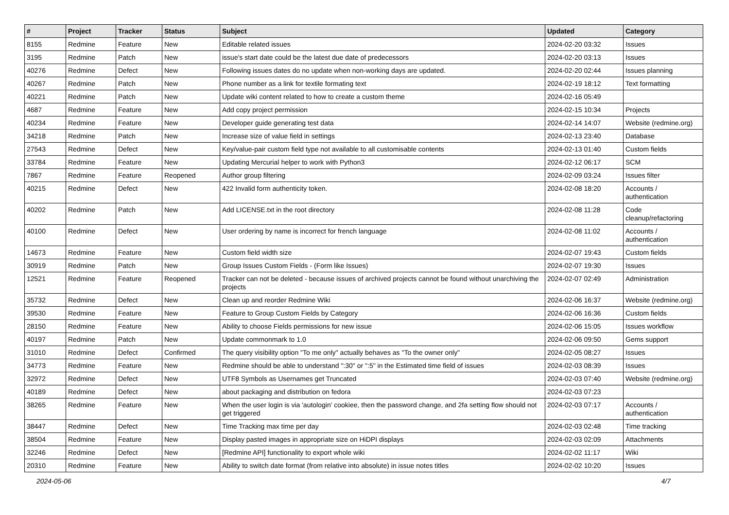| # | Project | Tracker | Status | Subject | Updated | Category |
| --- | --- | --- | --- | --- | --- | --- |
| 8155 | Redmine | Feature | New | Editable related issues | 2024-02-20 03:32 | Issues |
| 3195 | Redmine | Patch | New | issue's start date could be the latest due date of predecessors | 2024-02-20 03:13 | Issues |
| 40276 | Redmine | Defect | New | Following issues dates do no update when non-working days are updated. | 2024-02-20 02:44 | Issues planning |
| 40267 | Redmine | Patch | New | Phone number as a link for textile formating text | 2024-02-19 18:12 | Text formatting |
| 40221 | Redmine | Patch | New | Update wiki content related to how to create a custom theme | 2024-02-16 05:49 | |
| 4687 | Redmine | Feature | New | Add copy project permission | 2024-02-15 10:34 | Projects |
| 40234 | Redmine | Feature | New | Developer guide generating test data | 2024-02-14 14:07 | Website (redmine.org) |
| 34218 | Redmine | Patch | New | Increase size of value field in settings | 2024-02-13 23:40 | Database |
| 27543 | Redmine | Defect | New | Key/value-pair custom field type not available to all customisable contents | 2024-02-13 01:40 | Custom fields |
| 33784 | Redmine | Feature | New | Updating Mercurial helper to work with Python3 | 2024-02-12 06:17 | SCM |
| 7867 | Redmine | Feature | Reopened | Author group filtering | 2024-02-09 03:24 | Issues filter |
| 40215 | Redmine | Defect | New | 422 Invalid form authenticity token. | 2024-02-08 18:20 | Accounts / authentication |
| 40202 | Redmine | Patch | New | Add LICENSE.txt in the root directory | 2024-02-08 11:28 | Code cleanup/refactoring |
| 40100 | Redmine | Defect | New | User ordering by name is incorrect for french language | 2024-02-08 11:02 | Accounts / authentication |
| 14673 | Redmine | Feature | New | Custom field width size | 2024-02-07 19:43 | Custom fields |
| 30919 | Redmine | Patch | New | Group Issues Custom Fields - (Form like Issues) | 2024-02-07 19:30 | Issues |
| 12521 | Redmine | Feature | Reopened | Tracker can not be deleted - because issues of archived projects cannot be found without unarchiving the projects | 2024-02-07 02:49 | Administration |
| 35732 | Redmine | Defect | New | Clean up and reorder Redmine Wiki | 2024-02-06 16:37 | Website (redmine.org) |
| 39530 | Redmine | Feature | New | Feature to Group Custom Fields by Category | 2024-02-06 16:36 | Custom fields |
| 28150 | Redmine | Feature | New | Ability to choose Fields permissions for new issue | 2024-02-06 15:05 | Issues workflow |
| 40197 | Redmine | Patch | New | Update commonmark to 1.0 | 2024-02-06 09:50 | Gems support |
| 31010 | Redmine | Defect | Confirmed | The query visibility option "To me only" actually behaves as "To the owner only" | 2024-02-05 08:27 | Issues |
| 34773 | Redmine | Feature | New | Redmine should be able to understand ":30" or ":5" in the Estimated time field of issues | 2024-02-03 08:39 | Issues |
| 32972 | Redmine | Defect | New | UTF8 Symbols as Usernames get Truncated | 2024-02-03 07:40 | Website (redmine.org) |
| 40189 | Redmine | Defect | New | about packaging and distribution on fedora | 2024-02-03 07:23 | |
| 38265 | Redmine | Feature | New | When the user login is via 'autologin' cookiee, then the password change, and 2fa setting flow should not get triggered | 2024-02-03 07:17 | Accounts / authentication |
| 38447 | Redmine | Defect | New | Time Tracking max time per day | 2024-02-03 02:48 | Time tracking |
| 38504 | Redmine | Feature | New | Display pasted images in appropriate size on HiDPI displays | 2024-02-03 02:09 | Attachments |
| 32246 | Redmine | Defect | New | [Redmine API] functionality to export whole wiki | 2024-02-02 11:17 | Wiki |
| 20310 | Redmine | Feature | New | Ability to switch date format (from relative into absolute) in issue notes titles | 2024-02-02 10:20 | Issues |
2024-05-06 4/7